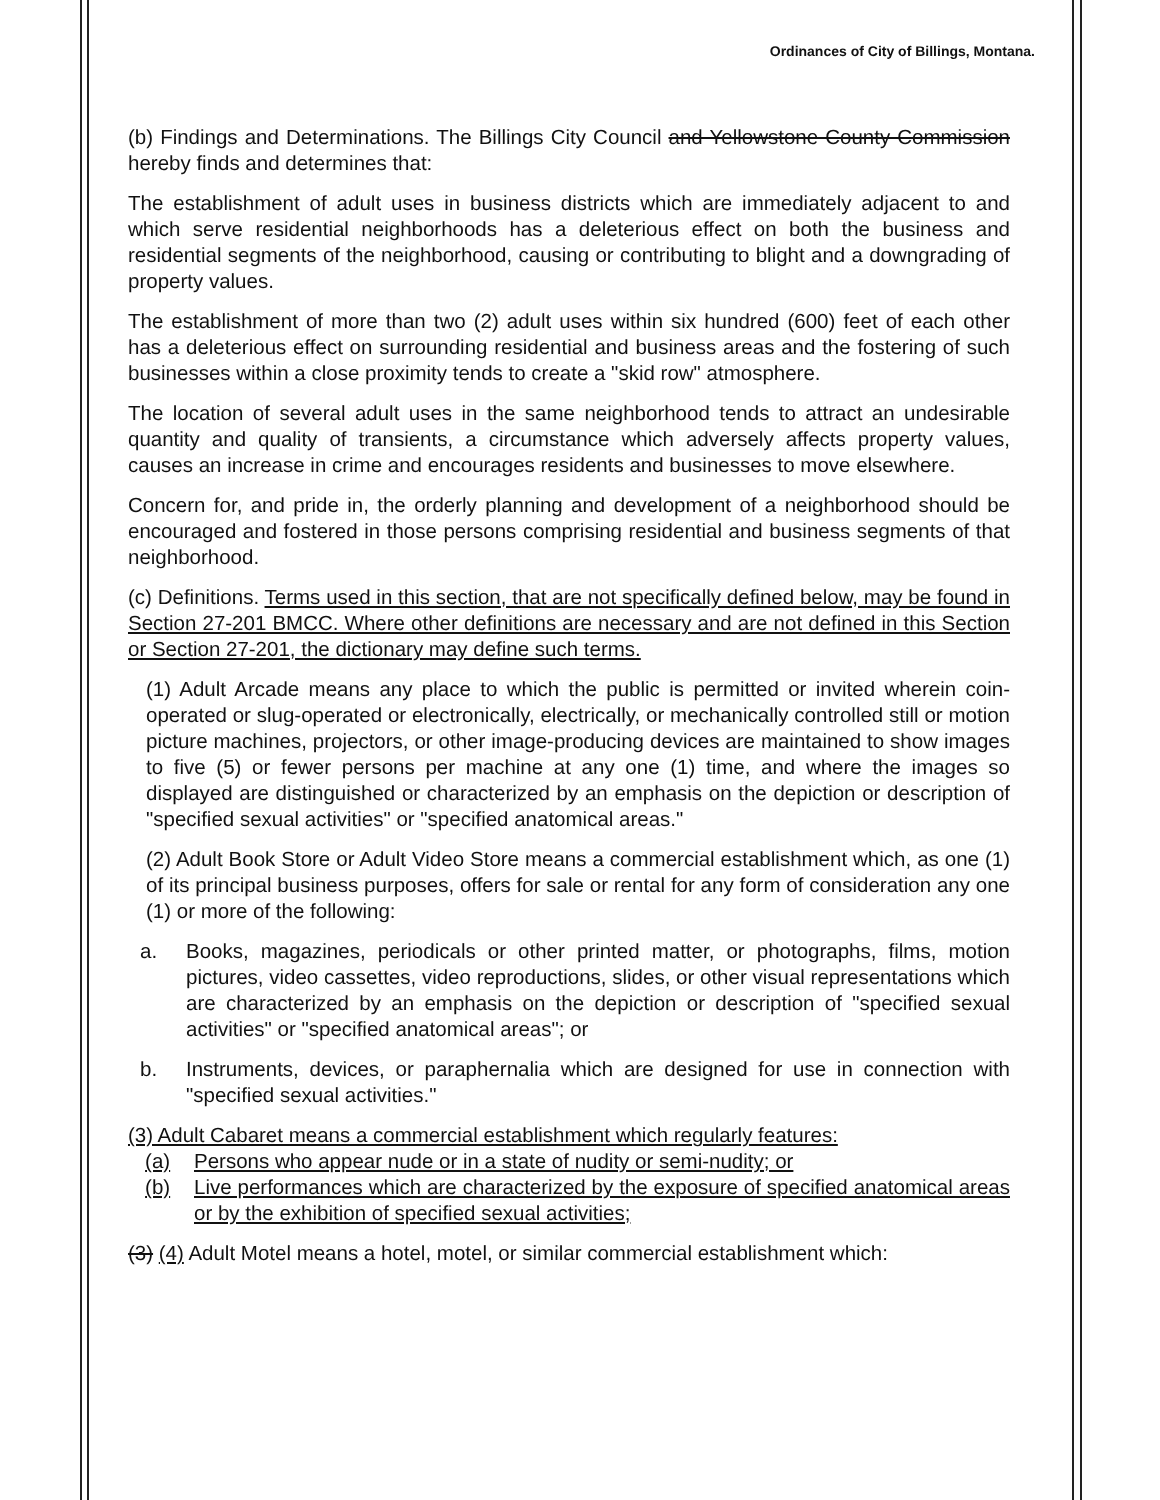Ordinances of City of Billings, Montana.
(b) Findings and Determinations. The Billings City Council and Yellowstone County Commission hereby finds and determines that:
The establishment of adult uses in business districts which are immediately adjacent to and which serve residential neighborhoods has a deleterious effect on both the business and residential segments of the neighborhood, causing or contributing to blight and a downgrading of property values.
The establishment of more than two (2) adult uses within six hundred (600) feet of each other has a deleterious effect on surrounding residential and business areas and the fostering of such businesses within a close proximity tends to create a "skid row" atmosphere.
The location of several adult uses in the same neighborhood tends to attract an undesirable quantity and quality of transients, a circumstance which adversely affects property values, causes an increase in crime and encourages residents and businesses to move elsewhere.
Concern for, and pride in, the orderly planning and development of a neighborhood should be encouraged and fostered in those persons comprising residential and business segments of that neighborhood.
(c) Definitions. Terms used in this section, that are not specifically defined below, may be found in Section 27-201 BMCC. Where other definitions are necessary and are not defined in this Section or Section 27-201, the dictionary may define such terms.
(1) Adult Arcade means any place to which the public is permitted or invited wherein coin-operated or slug-operated or electronically, electrically, or mechanically controlled still or motion picture machines, projectors, or other image-producing devices are maintained to show images to five (5) or fewer persons per machine at any one (1) time, and where the images so displayed are distinguished or characterized by an emphasis on the depiction or description of "specified sexual activities" or "specified anatomical areas."
(2) Adult Book Store or Adult Video Store means a commercial establishment which, as one (1) of its principal business purposes, offers for sale or rental for any form of consideration any one (1) or more of the following:
a. Books, magazines, periodicals or other printed matter, or photographs, films, motion pictures, video cassettes, video reproductions, slides, or other visual representations which are characterized by an emphasis on the depiction or description of "specified sexual activities" or "specified anatomical areas"; or
b. Instruments, devices, or paraphernalia which are designed for use in connection with "specified sexual activities."
(3) Adult Cabaret means a commercial establishment which regularly features:
(a) Persons who appear nude or in a state of nudity or semi-nudity; or
(b) Live performances which are characterized by the exposure of specified anatomical areas or by the exhibition of specified sexual activities;
(3) (4) Adult Motel means a hotel, motel, or similar commercial establishment which: